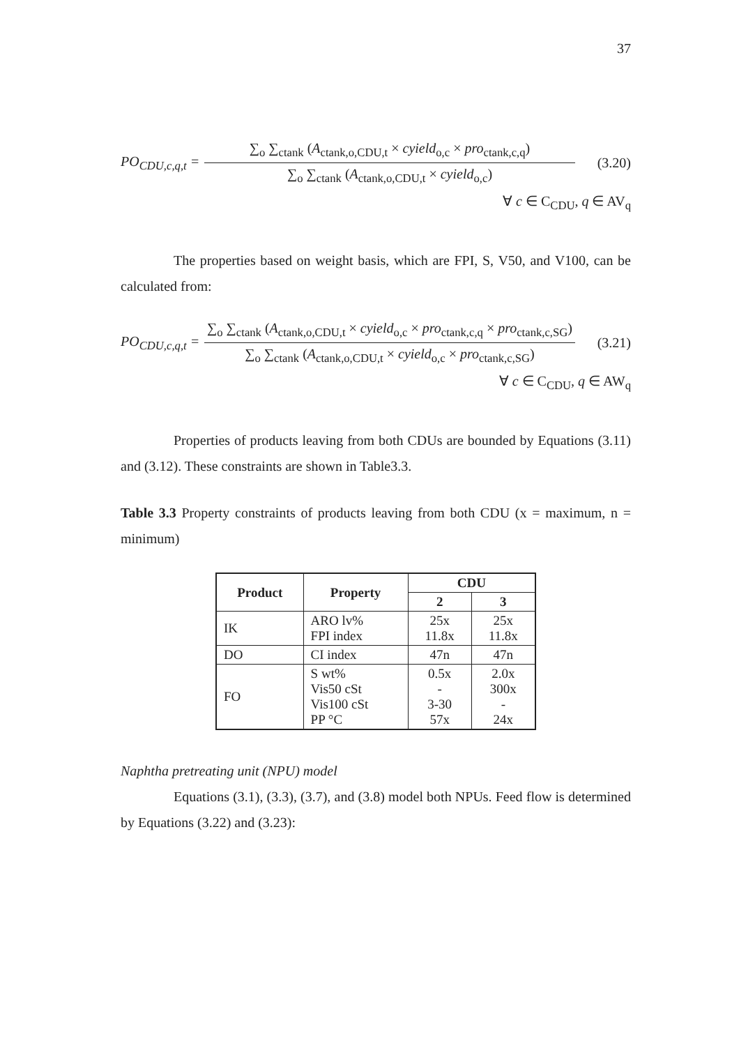37
PO<sub>CDU,c,q,t</sub> =
∑<sub>o</sub> ∑<sub>ctank</sub> (A<sub>ctank,o,CDU,t</sub> × cyield<sub>o,c</sub> × pro<sub>ctank,c,q</sub>)
∑<sub>o</sub> ∑<sub>ctank</sub> (A<sub>ctank,o,CDU,t</sub> × cyield<sub>o,c</sub>)
(3.20)
∀ c ∈ C<sub>CDU</sub>, q ∈ AV<sub>q</sub>
The properties based on weight basis, which are FPI, S, V50, and V100, can be calculated from:
PO<sub>CDU,c,q,t</sub> =
∑<sub>o</sub> ∑<sub>ctank</sub> (A<sub>ctank,o,CDU,t</sub> × cyield<sub>o,c</sub> × pro<sub>ctank,c,q</sub> × pro<sub>ctank,c,SG</sub>)
∑<sub>o</sub> ∑<sub>ctank</sub> (A<sub>ctank,o,CDU,t</sub> × cyield<sub>o,c</sub> × pro<sub>ctank,c,SG</sub>)
(3.21)
∀ c ∈ C<sub>CDU</sub>, q ∈ AW<sub>q</sub>
Properties of products leaving from both CDUs are bounded by Equations (3.11) and (3.12). These constraints are shown in Table3.3.
Table 3.3 Property constraints of products leaving from both CDU (x = maximum, n = minimum)
| Product | Property | CDU | |
| --- | --- | --- | --- |
| | | 2 | 3 |
| IK | ARO lv% FPI index | 25x 11.8x | 25x 11.8x |
| DO | CI index | 47n | 47n |
| FO | S wt% Vis50 cSt Vis100 cSt PP °C | 0.5x - 3-30 57x | 2.0x 300x - 24x |
Naphtha pretreating unit (NPU) model
Equations (3.1), (3.3), (3.7), and (3.8) model both NPUs. Feed flow is determined by Equations (3.22) and (3.23):